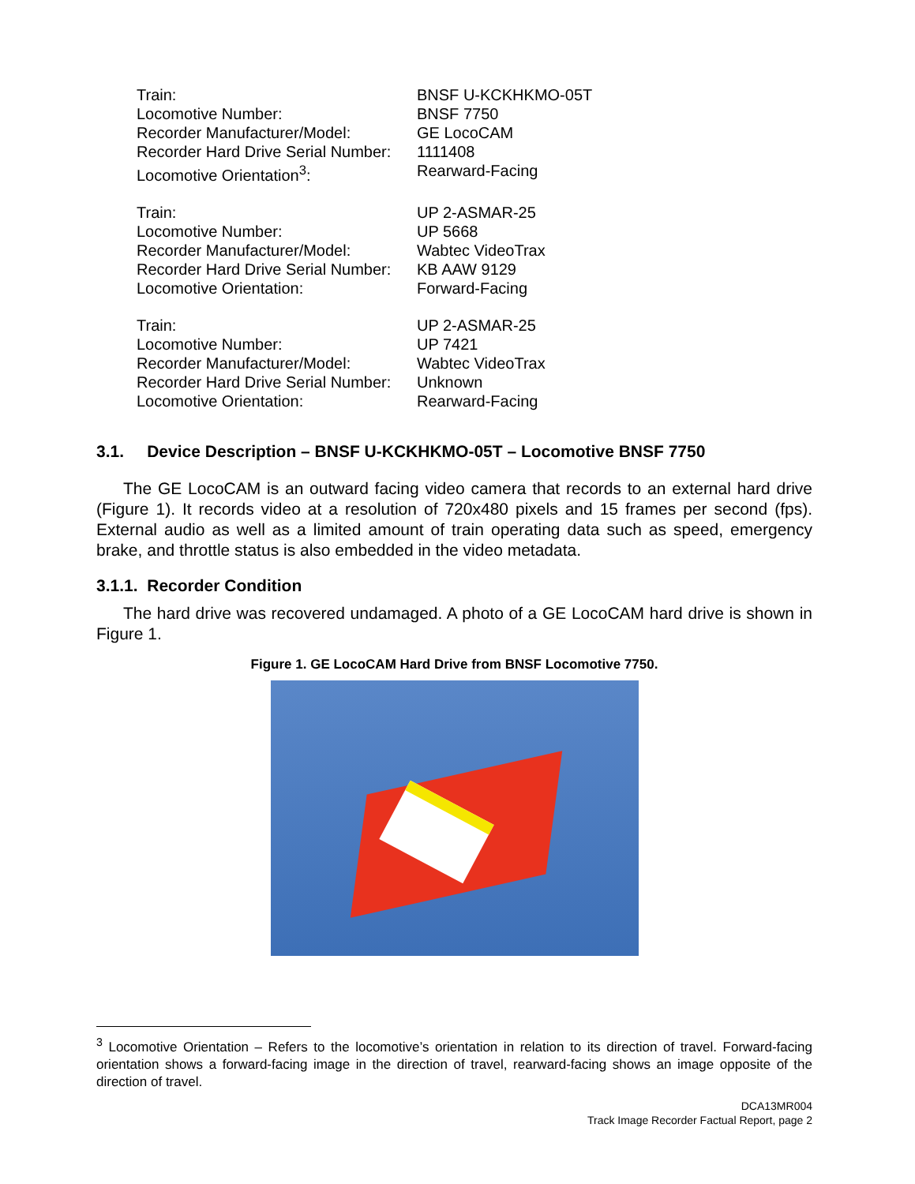| Train: | BNSF U-KCKHKMO-05T |
| Locomotive Number: | BNSF 7750 |
| Recorder Manufacturer/Model: | GE LocoCAM |
| Recorder Hard Drive Serial Number: | 1111408 |
| Locomotive Orientation<sup>3</sup>: | Rearward-Facing |
| Train: | UP 2-ASMAR-25 |
| Locomotive Number: | UP 5668 |
| Recorder Manufacturer/Model: | Wabtec VideoTrax |
| Recorder Hard Drive Serial Number: | KB AAW 9129 |
| Locomotive Orientation: | Forward-Facing |
| Train: | UP 2-ASMAR-25 |
| Locomotive Number: | UP 7421 |
| Recorder Manufacturer/Model: | Wabtec VideoTrax |
| Recorder Hard Drive Serial Number: | Unknown |
| Locomotive Orientation: | Rearward-Facing |
3.1. Device Description – BNSF U-KCKHKMO-05T – Locomotive BNSF 7750
The GE LocoCAM is an outward facing video camera that records to an external hard drive (Figure 1). It records video at a resolution of 720x480 pixels and 15 frames per second (fps). External audio as well as a limited amount of train operating data such as speed, emergency brake, and throttle status is also embedded in the video metadata.
3.1.1. Recorder Condition
The hard drive was recovered undamaged. A photo of a GE LocoCAM hard drive is shown in Figure 1.
Figure 1. GE LocoCAM Hard Drive from BNSF Locomotive 7750.
<sup>3</sup> Locomotive Orientation – Refers to the locomotive’s orientation in relation to its direction of travel. Forward-facing orientation shows a forward-facing image in the direction of travel, rearward-facing shows an image opposite of the direction of travel.
DCA13MR004
Track Image Recorder Factual Report, page 2